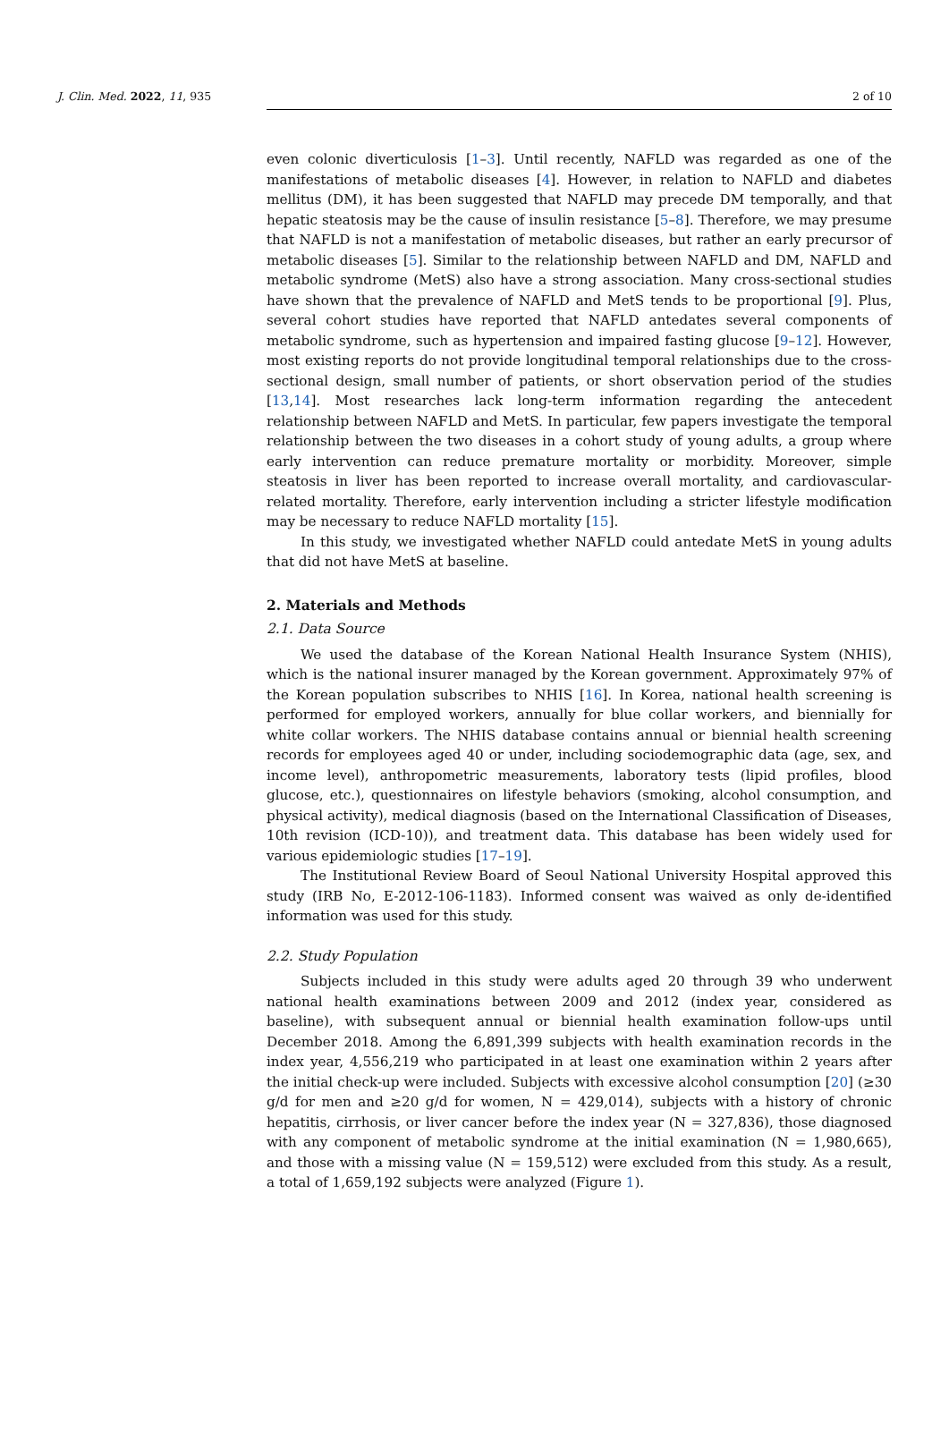J. Clin. Med. 2022, 11, 935 2 of 10
even colonic diverticulosis [1–3]. Until recently, NAFLD was regarded as one of the manifestations of metabolic diseases [4]. However, in relation to NAFLD and diabetes mellitus (DM), it has been suggested that NAFLD may precede DM temporally, and that hepatic steatosis may be the cause of insulin resistance [5–8]. Therefore, we may presume that NAFLD is not a manifestation of metabolic diseases, but rather an early precursor of metabolic diseases [5]. Similar to the relationship between NAFLD and DM, NAFLD and metabolic syndrome (MetS) also have a strong association. Many cross-sectional studies have shown that the prevalence of NAFLD and MetS tends to be proportional [9]. Plus, several cohort studies have reported that NAFLD antedates several components of metabolic syndrome, such as hypertension and impaired fasting glucose [9–12]. However, most existing reports do not provide longitudinal temporal relationships due to the cross-sectional design, small number of patients, or short observation period of the studies [13,14]. Most researches lack long-term information regarding the antecedent relationship between NAFLD and MetS. In particular, few papers investigate the temporal relationship between the two diseases in a cohort study of young adults, a group where early intervention can reduce premature mortality or morbidity. Moreover, simple steatosis in liver has been reported to increase overall mortality, and cardiovascular-related mortality. Therefore, early intervention including a stricter lifestyle modification may be necessary to reduce NAFLD mortality [15].
In this study, we investigated whether NAFLD could antedate MetS in young adults that did not have MetS at baseline.
2. Materials and Methods
2.1. Data Source
We used the database of the Korean National Health Insurance System (NHIS), which is the national insurer managed by the Korean government. Approximately 97% of the Korean population subscribes to NHIS [16]. In Korea, national health screening is performed for employed workers, annually for blue collar workers, and biennially for white collar workers. The NHIS database contains annual or biennial health screening records for employees aged 40 or under, including sociodemographic data (age, sex, and income level), anthropometric measurements, laboratory tests (lipid profiles, blood glucose, etc.), questionnaires on lifestyle behaviors (smoking, alcohol consumption, and physical activity), medical diagnosis (based on the International Classification of Diseases, 10th revision (ICD-10)), and treatment data. This database has been widely used for various epidemiologic studies [17–19].
The Institutional Review Board of Seoul National University Hospital approved this study (IRB No, E-2012-106-1183). Informed consent was waived as only de-identified information was used for this study.
2.2. Study Population
Subjects included in this study were adults aged 20 through 39 who underwent national health examinations between 2009 and 2012 (index year, considered as baseline), with subsequent annual or biennial health examination follow-ups until December 2018. Among the 6,891,399 subjects with health examination records in the index year, 4,556,219 who participated in at least one examination within 2 years after the initial check-up were included. Subjects with excessive alcohol consumption [20] (≥30 g/d for men and ≥20 g/d for women, N = 429,014), subjects with a history of chronic hepatitis, cirrhosis, or liver cancer before the index year (N = 327,836), those diagnosed with any component of metabolic syndrome at the initial examination (N = 1,980,665), and those with a missing value (N = 159,512) were excluded from this study. As a result, a total of 1,659,192 subjects were analyzed (Figure 1).